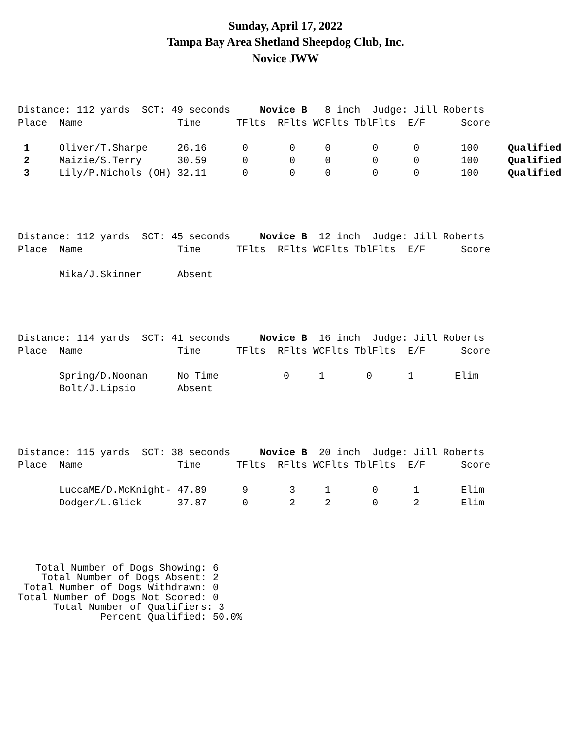Sunday, April 17, 2022
Tampa Bay Area Shetland Sheepdog Club, Inc.
Novice JWW
Distance: 112 yards  SCT: 49 seconds     Novice B   8 inch  Judge: Jill Roberts
Place  Name                Time      TFlts  RFlts WCFlts TblFlts  E/F      Score

 1     Oliver/T.Sharpe     26.16      0       0     0       0      0       100     Qualified
 2     Maizie/S.Terry      30.59      0       0     0       0      0       100     Qualified
 3     Lily/P.Nichols (OH) 32.11      0       0     0       0      0       100     Qualified
Distance: 112 yards  SCT: 45 seconds     Novice B  12 inch  Judge: Jill Roberts
Place  Name                Time      TFlts  RFlts WCFlts TblFlts  E/F      Score

       Mika/J.Skinner      Absent
Distance: 114 yards  SCT: 41 seconds     Novice B  16 inch  Judge: Jill Roberts
Place  Name                Time      TFlts  RFlts WCFlts TblFlts  E/F      Score

       Spring/D.Noonan     No Time           0     1       0      1       Elim
       Bolt/J.Lipsio       Absent
Distance: 115 yards  SCT: 38 seconds     Novice B  20 inch  Judge: Jill Roberts
Place  Name                Time      TFlts  RFlts WCFlts TblFlts  E/F      Score

       LuccaME/D.McKnight- 47.89      9       3     1       0      1       Elim
       Dodger/L.Glick      37.87      0       2     2       0      2       Elim
   Total Number of Dogs Showing: 6
    Total Number of Dogs Absent: 2
 Total Number of Dogs Withdrawn: 0
Total Number of Dogs Not Scored: 0
      Total Number of Qualifiers: 3
              Percent Qualified: 50.0%